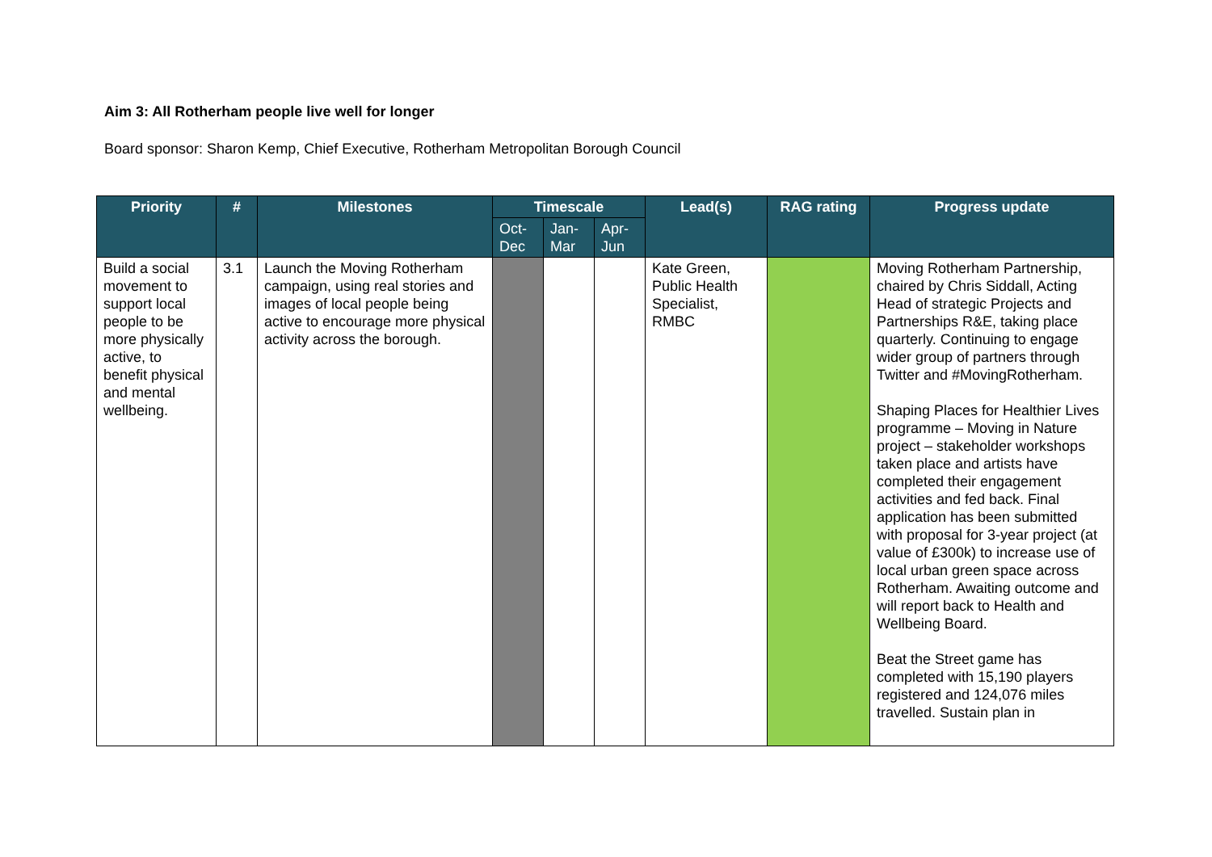Aim 3: All Rotherham people live well for longer
Board sponsor: Sharon Kemp, Chief Executive, Rotherham Metropolitan Borough Council
| Priority | # | Milestones | Timescale | | | Lead(s) | RAG rating | Progress update |
| --- | --- | --- | --- | --- | --- | --- | --- | --- |
| | | | Oct- Dec | Jan- Mar | Apr- Jun | | | |
| Build a social movement to support local people to be more physically active, to benefit physical and mental wellbeing. | 3.1 | Launch the Moving Rotherham campaign, using real stories and images of local people being active to encourage more physical activity across the borough. | | | | Kate Green, Public Health Specialist, RMBC | | Moving Rotherham Partnership, chaired by Chris Siddall, Acting Head of strategic Projects and Partnerships R&E, taking place quarterly. Continuing to engage wider group of partners through Twitter and #MovingRotherham. Shaping Places for Healthier Lives programme – Moving in Nature project – stakeholder workshops taken place and artists have completed their engagement activities and fed back. Final application has been submitted with proposal for 3-year project (at value of £300k) to increase use of local urban green space across Rotherham. Awaiting outcome and will report back to Health and Wellbeing Board. Beat the Street game has completed with 15,190 players registered and 124,076 miles travelled. Sustain plan in |